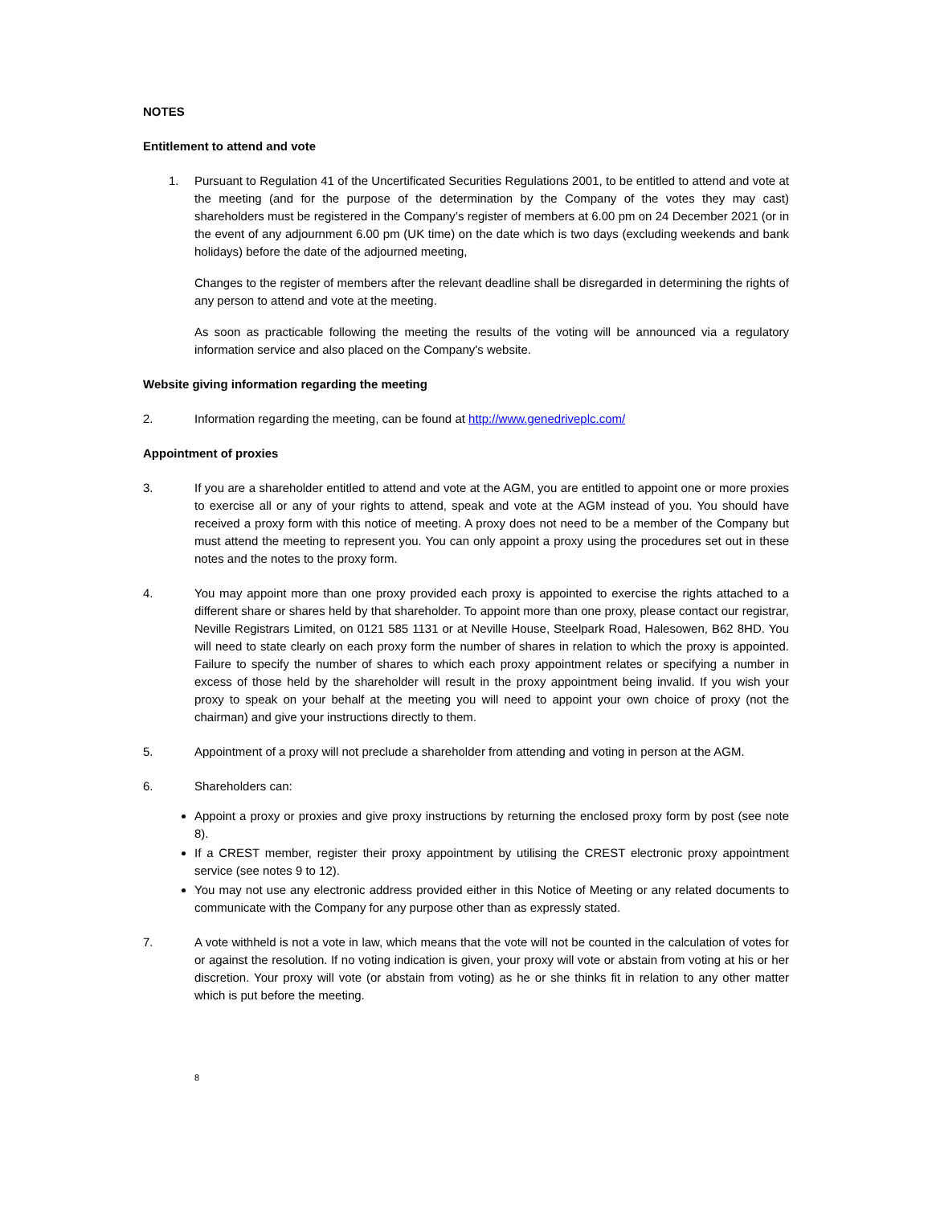NOTES
Entitlement to attend and vote
1. Pursuant to Regulation 41 of the Uncertificated Securities Regulations 2001, to be entitled to attend and vote at the meeting (and for the purpose of the determination by the Company of the votes they may cast) shareholders must be registered in the Company’s register of members at 6.00 pm on 24 December 2021 (or in the event of any adjournment 6.00 pm (UK time) on the date which is two days (excluding weekends and bank holidays) before the date of the adjourned meeting,
Changes to the register of members after the relevant deadline shall be disregarded in determining the rights of any person to attend and vote at the meeting.
As soon as practicable following the meeting the results of the voting will be announced via a regulatory information service and also placed on the Company's website.
Website giving information regarding the meeting
2. Information regarding the meeting, can be found at http://www.genedriveplc.com/
Appointment of proxies
3. If you are a shareholder entitled to attend and vote at the AGM, you are entitled to appoint one or more proxies to exercise all or any of your rights to attend, speak and vote at the AGM instead of you. You should have received a proxy form with this notice of meeting. A proxy does not need to be a member of the Company but must attend the meeting to represent you. You can only appoint a proxy using the procedures set out in these notes and the notes to the proxy form.
4. You may appoint more than one proxy provided each proxy is appointed to exercise the rights attached to a different share or shares held by that shareholder. To appoint more than one proxy, please contact our registrar, Neville Registrars Limited, on 0121 585 1131 or at Neville House, Steelpark Road, Halesowen, B62 8HD. You will need to state clearly on each proxy form the number of shares in relation to which the proxy is appointed. Failure to specify the number of shares to which each proxy appointment relates or specifying a number in excess of those held by the shareholder will result in the proxy appointment being invalid. If you wish your proxy to speak on your behalf at the meeting you will need to appoint your own choice of proxy (not the chairman) and give your instructions directly to them.
5. Appointment of a proxy will not preclude a shareholder from attending and voting in person at the AGM.
6. Shareholders can:
Appoint a proxy or proxies and give proxy instructions by returning the enclosed proxy form by post (see note 8).
If a CREST member, register their proxy appointment by utilising the CREST electronic proxy appointment service (see notes 9 to 12).
You may not use any electronic address provided either in this Notice of Meeting or any related documents to communicate with the Company for any purpose other than as expressly stated.
7. A vote withheld is not a vote in law, which means that the vote will not be counted in the calculation of votes for or against the resolution. If no voting indication is given, your proxy will vote or abstain from voting at his or her discretion. Your proxy will vote (or abstain from voting) as he or she thinks fit in relation to any other matter which is put before the meeting.
8